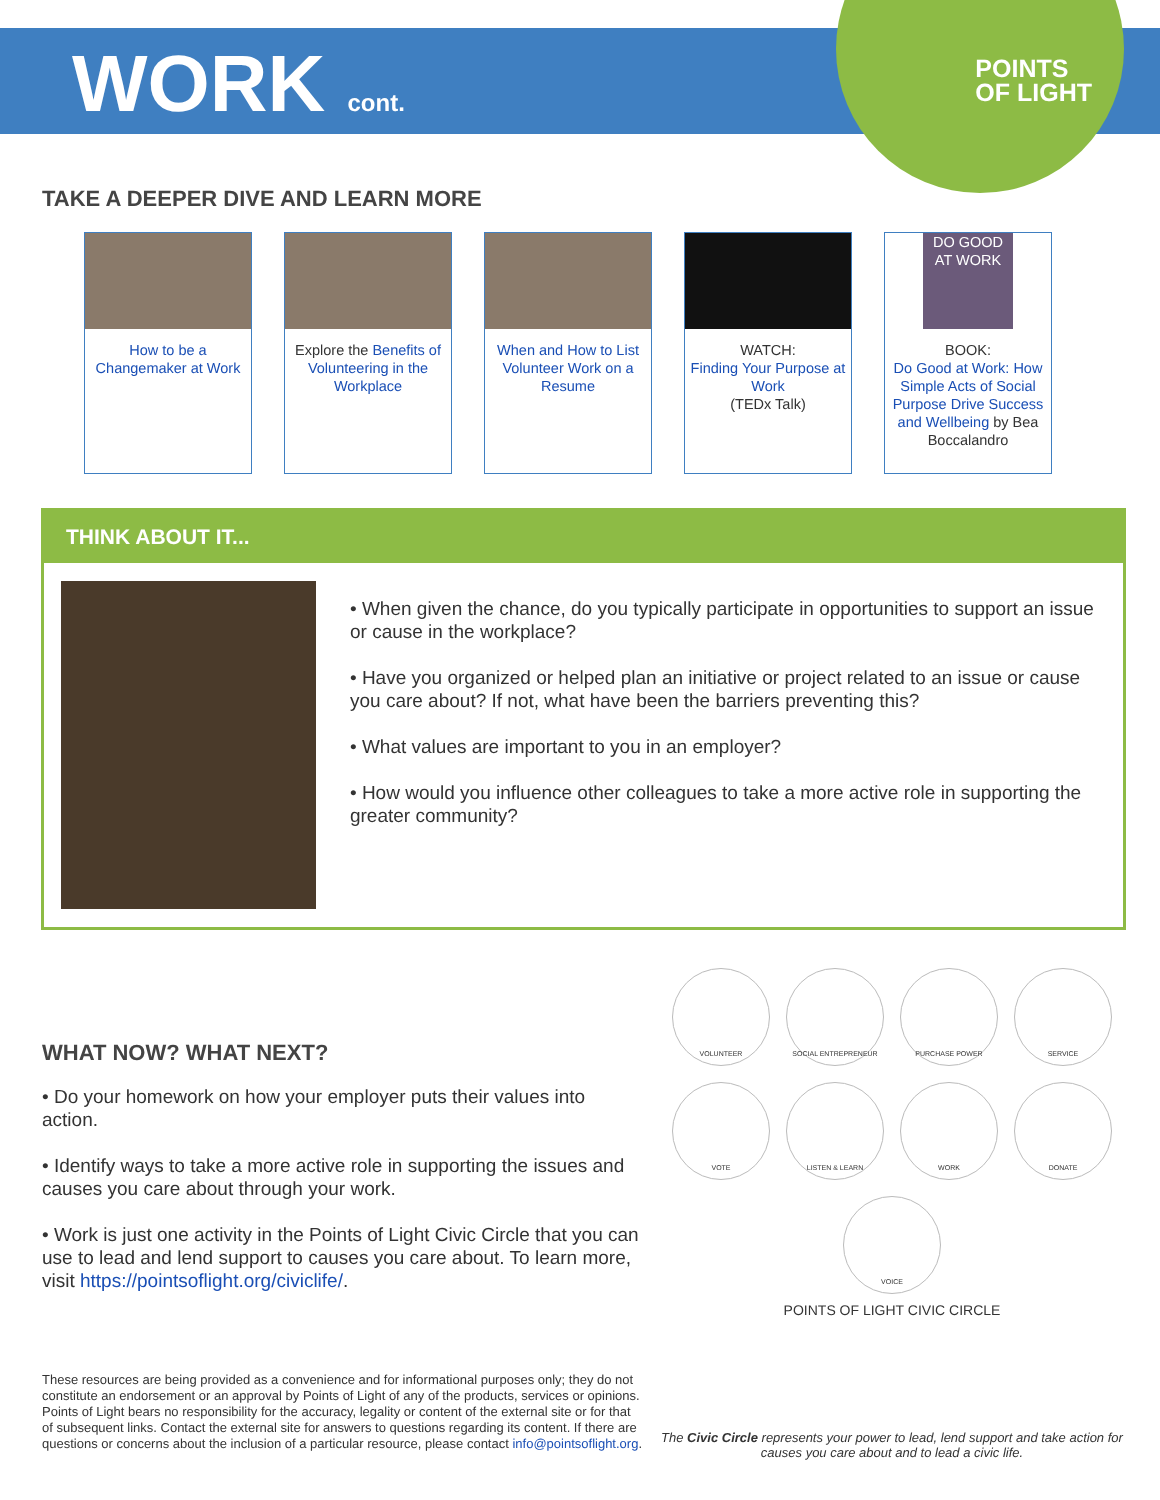WORK cont.
POINTS
OF LIGHT
TAKE A DEEPER DIVE AND LEARN MORE
How to be a Changemaker at Work
Explore the Benefits of Volunteering in the Workplace
When and How to List Volunteer Work on a Resume
WATCH:
Finding Your Purpose at Work
(TEDx Talk)
DO GOOD AT WORK
BOOK:
Do Good at Work: How Simple Acts of Social Purpose Drive Success and Wellbeing by Bea Boccalandro
THINK ABOUT IT...
• When given the chance, do you typically participate in opportunities to support an issue or cause in the workplace?
• Have you organized or helped plan an initiative or project related to an issue or cause you care about? If not, what have been the barriers preventing this?
• What values are important to you in an employer?
• How would you influence other colleagues to take a more active role in supporting the greater community?
WHAT NOW? WHAT NEXT?
• Do your homework on how your employer puts their values into action.
• Identify ways to take a more active role in supporting the issues and causes you care about through your work.
• Work is just one activity in the Points of Light Civic Circle that you can use to lead and lend support to causes you care about. To learn more, visit https://pointsoflight.org/civiclife/.
These resources are being provided as a convenience and for informational purposes only; they do not constitute an endorsement or an approval by Points of Light of any of the products, services or opinions. Points of Light bears no responsibility for the accuracy, legality or content of the external site or for that of subsequent links. Contact the external site for answers to questions regarding its content. If there are questions or concerns about the inclusion of a particular resource, please contact info@pointsoflight.org.
VOLUNTEER SOCIAL ENTREPRENEUR PURCHASE POWER SERVICE VOTE LISTEN & LEARN WORK DONATE VOICE
POINTS OF LIGHT CIVIC CIRCLE
The Civic Circle represents your power to lead, lend support and take action for causes you care about and to lead a civic life.